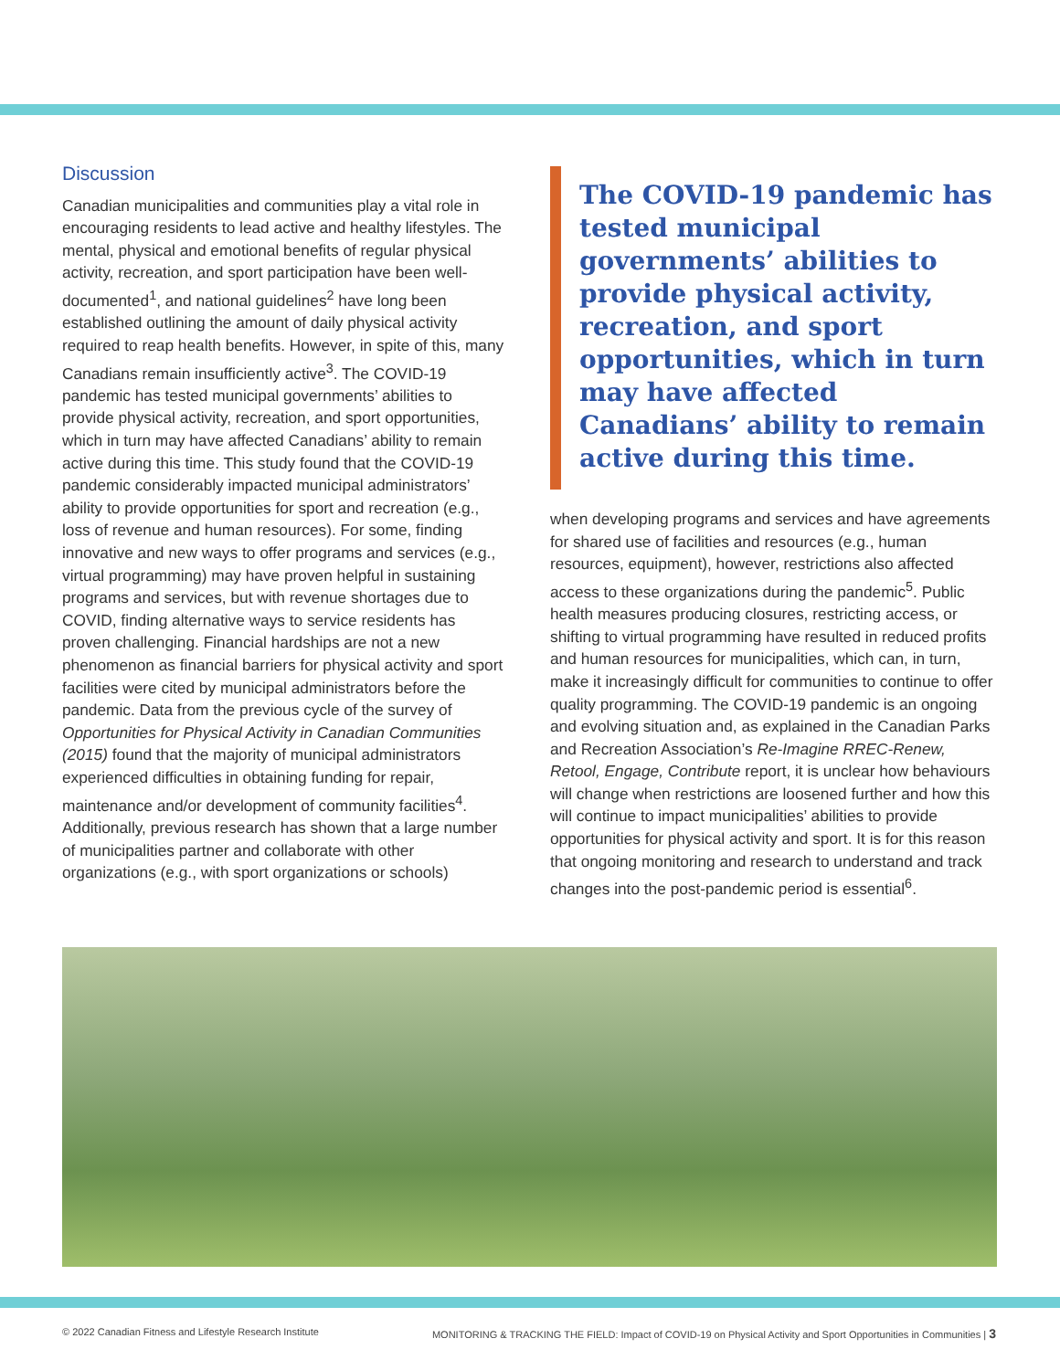Discussion
Canadian municipalities and communities play a vital role in encouraging residents to lead active and healthy lifestyles. The mental, physical and emotional benefits of regular physical activity, recreation, and sport participation have been well-documented<sup>1</sup>, and national guidelines<sup>2</sup> have long been established outlining the amount of daily physical activity required to reap health benefits. However, in spite of this, many Canadians remain insufficiently active<sup>3</sup>. The COVID-19 pandemic has tested municipal governments’ abilities to provide physical activity, recreation, and sport opportunities, which in turn may have affected Canadians’ ability to remain active during this time. This study found that the COVID-19 pandemic considerably impacted municipal administrators’ ability to provide opportunities for sport and recreation (e.g., loss of revenue and human resources). For some, finding innovative and new ways to offer programs and services (e.g., virtual programming) may have proven helpful in sustaining programs and services, but with revenue shortages due to COVID, finding alternative ways to service residents has proven challenging. Financial hardships are not a new phenomenon as financial barriers for physical activity and sport facilities were cited by municipal administrators before the pandemic. Data from the previous cycle of the survey of Opportunities for Physical Activity in Canadian Communities (2015) found that the majority of municipal administrators experienced difficulties in obtaining funding for repair, maintenance and/or development of community facilities<sup>4</sup>. Additionally, previous research has shown that a large number of municipalities partner and collaborate with other organizations (e.g., with sport organizations or schools)
The COVID-19 pandemic has tested municipal governments’ abilities to provide physical activity, recreation, and sport opportunities, which in turn may have affected Canadians’ ability to remain active during this time.
when developing programs and services and have agreements for shared use of facilities and resources (e.g., human resources, equipment), however, restrictions also affected access to these organizations during the pandemic<sup>5</sup>. Public health measures producing closures, restricting access, or shifting to virtual programming have resulted in reduced profits and human resources for municipalities, which can, in turn, make it increasingly difficult for communities to continue to offer quality programming. The COVID-19 pandemic is an ongoing and evolving situation and, as explained in the Canadian Parks and Recreation Association’s Re-Imagine RREC-Renew, Retool, Engage, Contribute report, it is unclear how behaviours will change when restrictions are loosened further and how this will continue to impact municipalities’ abilities to provide opportunities for physical activity and sport. It is for this reason that ongoing monitoring and research to understand and track changes into the post-pandemic period is essential<sup>6</sup>.
© 2022 Canadian Fitness and Lifestyle Research Institute MONITORING & TRACKING THE FIELD: Impact of COVID-19 on Physical Activity and Sport Opportunities in Communities | 3